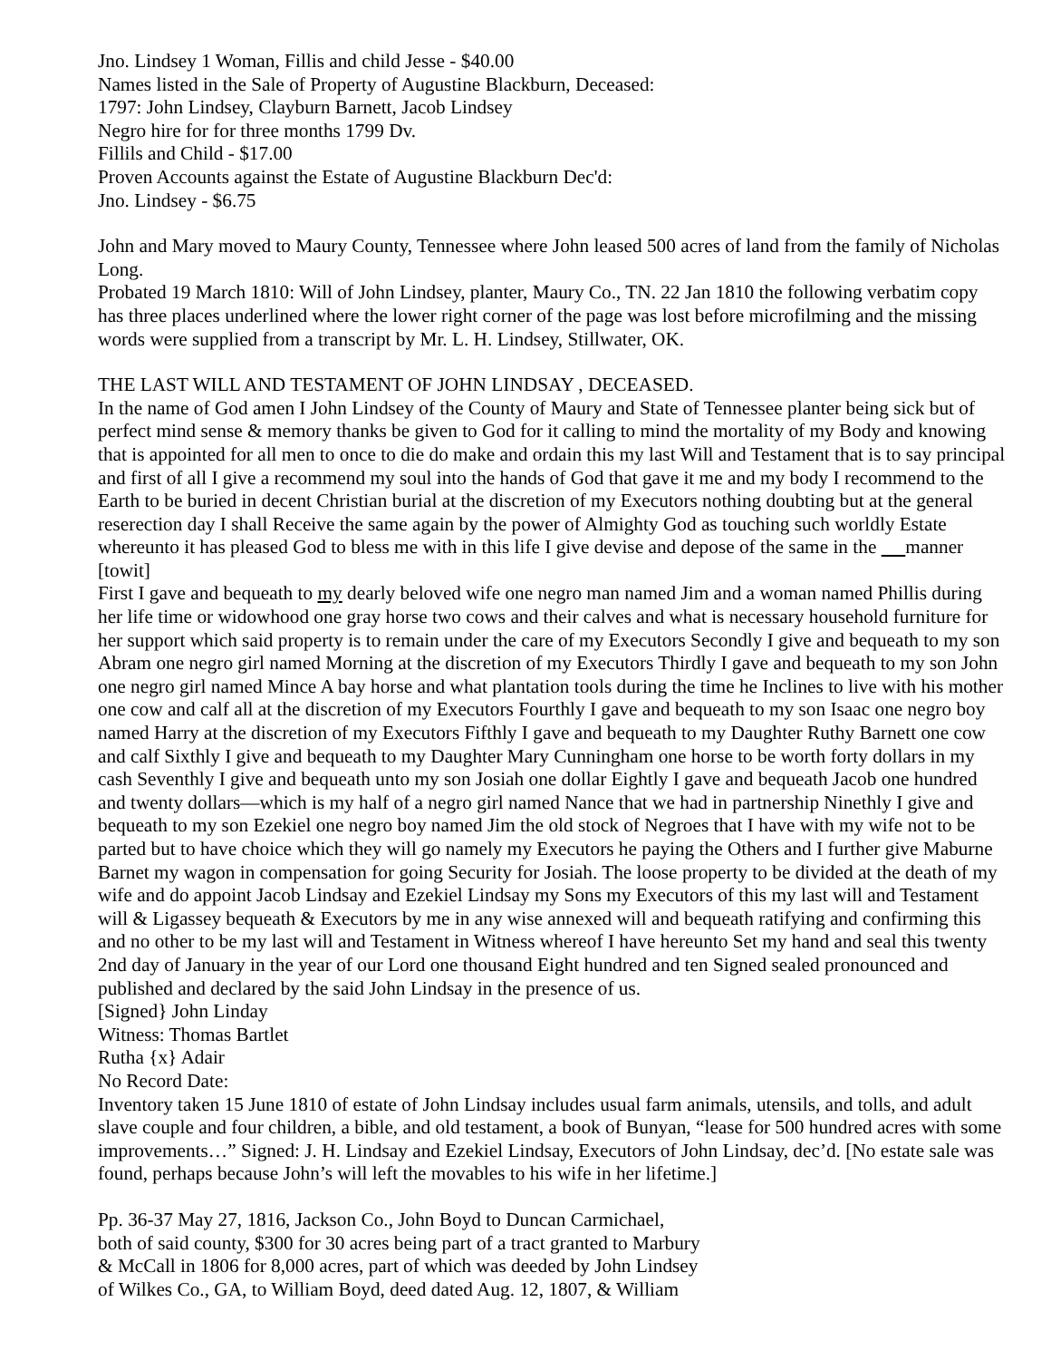Jno. Lindsey 1 Woman, Fillis and child Jesse - $40.00
Names listed in the Sale of Property of Augustine Blackburn, Deceased:
1797: John Lindsey, Clayburn Barnett, Jacob Lindsey
Negro hire for for three months 1799 Dv.
Fillils and Child - $17.00
Proven Accounts against the Estate of Augustine Blackburn Dec'd:
Jno. Lindsey - $6.75
John and Mary moved to Maury County, Tennessee where John leased 500 acres of land from the family of Nicholas Long.
Probated 19 March 1810: Will of John Lindsey, planter, Maury Co., TN. 22 Jan 1810 the following verbatim copy has three places underlined where the lower right corner of the page was lost before microfilming and the missing words were supplied from a transcript by Mr. L. H. Lindsey, Stillwater, OK.
THE LAST WILL AND TESTAMENT OF JOHN LINDSAY , DECEASED.
In the name of God amen I John Lindsey of the County of Maury and State of Tennessee planter being sick but of perfect mind sense & memory thanks be given to God for it calling to mind the mortality of my Body and knowing that is appointed for all men to once to die do make and ordain this my last Will and Testament that is to say principal and first of all I give a recommend my soul into the hands of God that gave it me and my body I recommend to the Earth to be buried in decent Christian burial at the discretion of my Executors nothing doubting but at the general reserection day I shall Receive the same again by the power of Almighty God as touching such worldly Estate whereunto it has pleased God to bless me with in this life I give devise and depose of the same in the manner [towit]
First I gave and bequeath to my dearly beloved wife one negro man named Jim and a woman named Phillis during her life time or widowhood one gray horse two cows and their calves and what is necessary household furniture for her support which said property is to remain under the care of my Executors Secondly I give and bequeath to my son Abram one negro girl named Morning at the discretion of my Executors Thirdly I gave and bequeath to my son John one negro girl named Mince A bay horse and what plantation tools during the time he Inclines to live with his mother one cow and calf all at the discretion of my Executors Fourthly I gave and bequeath to my son Isaac one negro boy named Harry at the discretion of my Executors Fifthly I gave and bequeath to my Daughter Ruthy Barnett one cow and calf Sixthly I give and bequeath to my Daughter Mary Cunningham one horse to be worth forty dollars in my cash Seventhly I give and bequeath unto my son Josiah one dollar Eightly I gave and bequeath Jacob one hundred and twenty dollars—which is my half of a negro girl named Nance that we had in partnership Ninethly I give and bequeath to my son Ezekiel one negro boy named Jim the old stock of Negroes that I have with my wife not to be parted but to have choice which they will go namely my Executors he paying the Others and I further give Maburne Barnet my wagon in compensation for going Security for Josiah. The loose property to be divided at the death of my wife and do appoint Jacob Lindsay and Ezekiel Lindsay my Sons my Executors of this my last will and Testament will & Ligassey bequeath & Executors by me in any wise annexed will and bequeath ratifying and confirming this and no other to be my last will and Testament in Witness whereof I have hereunto Set my hand and seal this twenty 2nd day of January in the year of our Lord one thousand Eight hundred and ten Signed sealed pronounced and published and declared by the said John Lindsay in the presence of us.
[Signed} John Linday
Witness: Thomas Bartlet
Rutha {x} Adair
No Record Date:
Inventory taken 15 June 1810 of estate of John Lindsay includes usual farm animals, utensils, and tolls, and adult slave couple and four children, a bible, and old testament, a book of Bunyan, “lease for 500 hundred acres with some improvements…” Signed: J. H. Lindsay and Ezekiel Lindsay, Executors of John Lindsay, dec’d. [No estate sale was found, perhaps because John’s will left the movables to his wife in her lifetime.]
Pp. 36-37 May 27, 1816, Jackson Co., John Boyd to Duncan Carmichael,
both of said county, $300 for 30 acres being part of a tract granted to Marbury
& McCall in 1806 for 8,000 acres, part of which was deeded by John Lindsey
of Wilkes Co., GA, to William Boyd, deed dated Aug. 12, 1807, & William